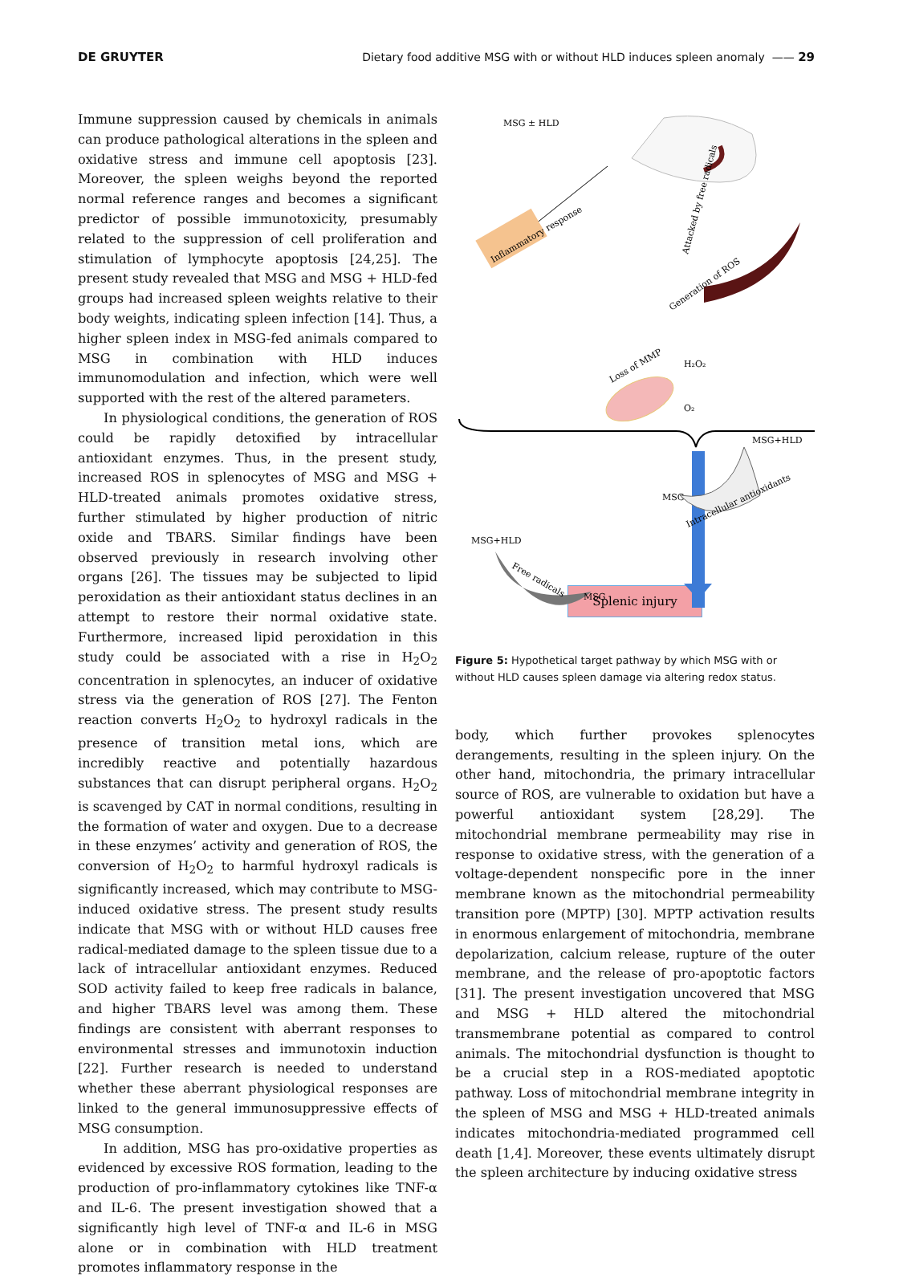DE GRUYTER Dietary food additive MSG with or without HLD induces spleen anomaly —— 29
Immune suppression caused by chemicals in animals can produce pathological alterations in the spleen and oxidative stress and immune cell apoptosis [23]. Moreover, the spleen weighs beyond the reported normal reference ranges and becomes a significant predictor of possible immunotoxicity, presumably related to the suppression of cell proliferation and stimulation of lymphocyte apoptosis [24,25]. The present study revealed that MSG and MSG + HLD-fed groups had increased spleen weights relative to their body weights, indicating spleen infection [14]. Thus, a higher spleen index in MSG-fed animals compared to MSG in combination with HLD induces immunomodulation and infection, which were well supported with the rest of the altered parameters.
In physiological conditions, the generation of ROS could be rapidly detoxified by intracellular antioxidant enzymes. Thus, in the present study, increased ROS in splenocytes of MSG and MSG + HLD-treated animals promotes oxidative stress, further stimulated by higher production of nitric oxide and TBARS. Similar findings have been observed previously in research involving other organs [26]. The tissues may be subjected to lipid peroxidation as their antioxidant status declines in an attempt to restore their normal oxidative state. Furthermore, increased lipid peroxidation in this study could be associated with a rise in H<sub>2</sub>O<sub>2</sub> concentration in splenocytes, an inducer of oxidative stress via the generation of ROS [27]. The Fenton reaction converts H<sub>2</sub>O<sub>2</sub> to hydroxyl radicals in the presence of transition metal ions, which are incredibly reactive and potentially hazardous substances that can disrupt peripheral organs. H<sub>2</sub>O<sub>2</sub> is scavenged by CAT in normal conditions, resulting in the formation of water and oxygen. Due to a decrease in these enzymes’ activity and generation of ROS, the conversion of H<sub>2</sub>O<sub>2</sub> to harmful hydroxyl radicals is significantly increased, which may contribute to MSG-induced oxidative stress. The present study results indicate that MSG with or without HLD causes free radical-mediated damage to the spleen tissue due to a lack of intracellular antioxidant enzymes. Reduced SOD activity failed to keep free radicals in balance, and higher TBARS level was among them. These findings are consistent with aberrant responses to environmental stresses and immunotoxin induction [22]. Further research is needed to understand whether these aberrant physiological responses are linked to the general immunosuppressive effects of MSG consumption.
In addition, MSG has pro-oxidative properties as evidenced by excessive ROS formation, leading to the production of pro-inflammatory cytokines like TNF-α and IL-6. The present investigation showed that a significantly high level of TNF-α and IL-6 in MSG alone or in combination with HLD treatment promotes inflammatory response in the
MSG ± HLD
Inflammatory response
Attacked by free radicals
Generation of ROS
Loss of MMP
H₂O₂
O₂
MSG+HLD
MSG
Intracellular antioxidants
MSG+HLD
Free radicals
MSG
Splenic injury
Figure 5: Hypothetical target pathway by which MSG with or without HLD causes spleen damage via altering redox status.
body, which further provokes splenocytes derangements, resulting in the spleen injury. On the other hand, mitochondria, the primary intracellular source of ROS, are vulnerable to oxidation but have a powerful antioxidant system [28,29]. The mitochondrial membrane permeability may rise in response to oxidative stress, with the generation of a voltage-dependent nonspecific pore in the inner membrane known as the mitochondrial permeability transition pore (MPTP) [30]. MPTP activation results in enormous enlargement of mitochondria, membrane depolarization, calcium release, rupture of the outer membrane, and the release of pro-apoptotic factors [31]. The present investigation uncovered that MSG and MSG + HLD altered the mitochondrial transmembrane potential as compared to control animals. The mitochondrial dysfunction is thought to be a crucial step in a ROS-mediated apoptotic pathway. Loss of mitochondrial membrane integrity in the spleen of MSG and MSG + HLD-treated animals indicates mitochondria-mediated programmed cell death [1,4]. Moreover, these events ultimately disrupt the spleen architecture by inducing oxidative stress